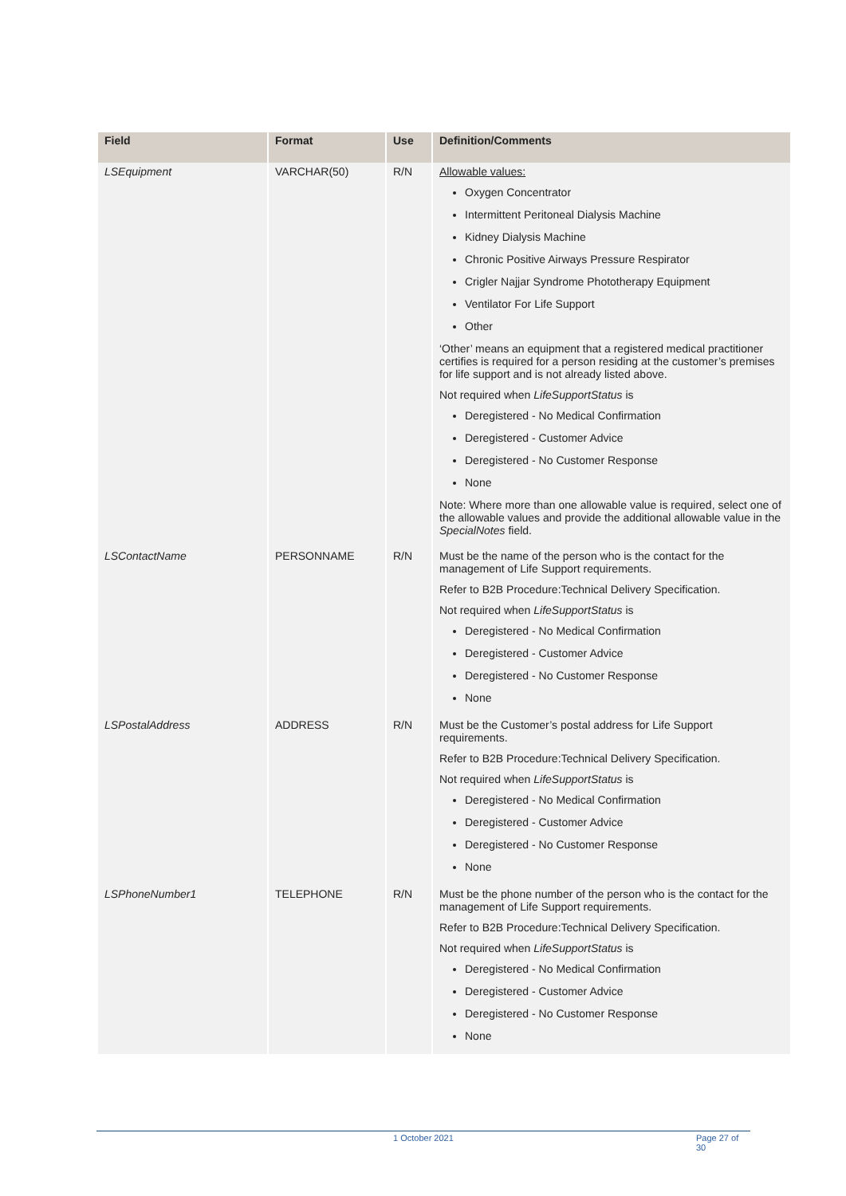| Field | Format | Use | Definition/Comments |
| --- | --- | --- | --- |
| LSEquipment | VARCHAR(50) | R/N | Allowable values: Oxygen Concentrator Intermittent Peritoneal Dialysis Machine Kidney Dialysis Machine Chronic Positive Airways Pressure Respirator Crigler Najjar Syndrome Phototherapy Equipment Ventilator For Life Support Other ‘Other’ means an equipment that a registered medical practitioner certifies is required for a person residing at the customer’s premises for life support and is not already listed above. Not required when LifeSupportStatus is Deregistered - No Medical Confirmation Deregistered - Customer Advice Deregistered - No Customer Response None Note: Where more than one allowable value is required, select one of the allowable values and provide the additional allowable value in the SpecialNotes field. |
| LSContactName | PERSONNAME | R/N | Must be the name of the person who is the contact for the management of Life Support requirements. Refer to B2B Procedure:Technical Delivery Specification. Not required when LifeSupportStatus is Deregistered - No Medical Confirmation Deregistered - Customer Advice Deregistered - No Customer Response None |
| LSPostalAddress | ADDRESS | R/N | Must be the Customer’s postal address for Life Support requirements. Refer to B2B Procedure:Technical Delivery Specification. Not required when LifeSupportStatus is Deregistered - No Medical Confirmation Deregistered - Customer Advice Deregistered - No Customer Response None |
| LSPhoneNumber1 | TELEPHONE | R/N | Must be the phone number of the person who is the contact for the management of Life Support requirements. Refer to B2B Procedure:Technical Delivery Specification. Not required when LifeSupportStatus is Deregistered - No Medical Confirmation Deregistered - Customer Advice Deregistered - No Customer Response None |
1 October 2021 Page 27 of 30